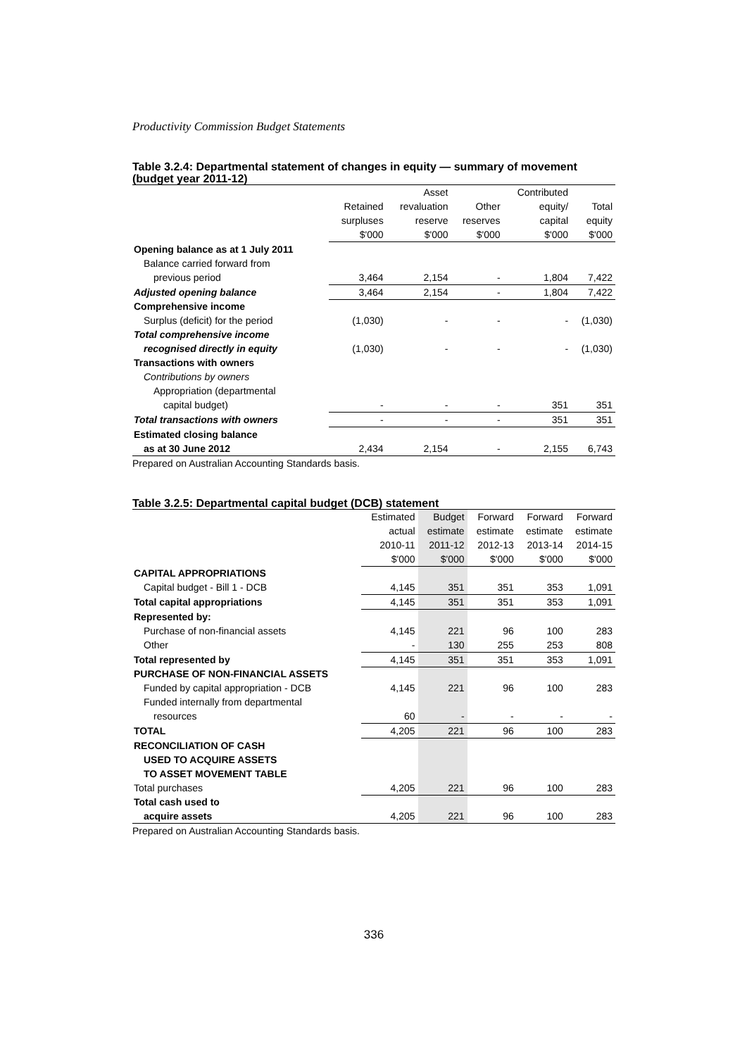Productivity Commission Budget Statements
Table 3.2.4: Departmental statement of changes in equity — summary of movement (budget year 2011-12)
| | | Asset | | Contributed | |
| --- | --- | --- | --- | --- | --- |
| | Retained | revaluation | Other | equity/ | Total |
| | surpluses | reserve | reserves | capital | equity |
| | $'000 | $'000 | $'000 | $'000 | $'000 |
| Opening balance as at 1 July 2011 | | | | | |
| Balance carried forward from | | | | | |
| previous period | 3,464 | 2,154 | - | 1,804 | 7,422 |
| Adjusted opening balance | 3,464 | 2,154 | - | 1,804 | 7,422 |
| Comprehensive income | | | | | |
| Surplus (deficit) for the period | (1,030) | - | - | - | (1,030) |
| Total comprehensive income | | | | | |
| recognised directly in equity | (1,030) | - | - | - | (1,030) |
| Transactions with owners | | | | | |
| Contributions by owners | | | | | |
| Appropriation (departmental | | | | | |
| capital budget) | - | - | - | 351 | 351 |
| Total transactions with owners | - | - | - | 351 | 351 |
| Estimated closing balance | | | | | |
| as at 30 June 2012 | 2,434 | 2,154 | - | 2,155 | 6,743 |
Prepared on Australian Accounting Standards basis.
Table 3.2.5: Departmental capital budget (DCB) statement
| | Estimated | Budget | Forward | Forward | Forward |
| --- | --- | --- | --- | --- | --- |
| | actual | estimate | estimate | estimate | estimate |
| | 2010-11 | 2011-12 | 2012-13 | 2013-14 | 2014-15 |
| | $'000 | $'000 | $'000 | $'000 | $'000 |
| CAPITAL APPROPRIATIONS | | | | | |
| Capital budget - Bill 1 - DCB | 4,145 | 351 | 351 | 353 | 1,091 |
| Total capital appropriations | 4,145 | 351 | 351 | 353 | 1,091 |
| Represented by: | | | | | |
| Purchase of non-financial assets | 4,145 | 221 | 96 | 100 | 283 |
| Other | - | 130 | 255 | 253 | 808 |
| Total represented by | 4,145 | 351 | 351 | 353 | 1,091 |
| PURCHASE OF NON-FINANCIAL ASSETS | | | | | |
| Funded by capital appropriation - DCB | 4,145 | 221 | 96 | 100 | 283 |
| Funded internally from departmental | | | | | |
| resources | 60 | - | - | - | - |
| TOTAL | 4,205 | 221 | 96 | 100 | 283 |
| RECONCILIATION OF CASH | | | | | |
| USED TO ACQUIRE ASSETS | | | | | |
| TO ASSET MOVEMENT TABLE | | | | | |
| Total purchases | 4,205 | 221 | 96 | 100 | 283 |
| Total cash used to | | | | | |
| acquire assets | 4,205 | 221 | 96 | 100 | 283 |
Prepared on Australian Accounting Standards basis.
336